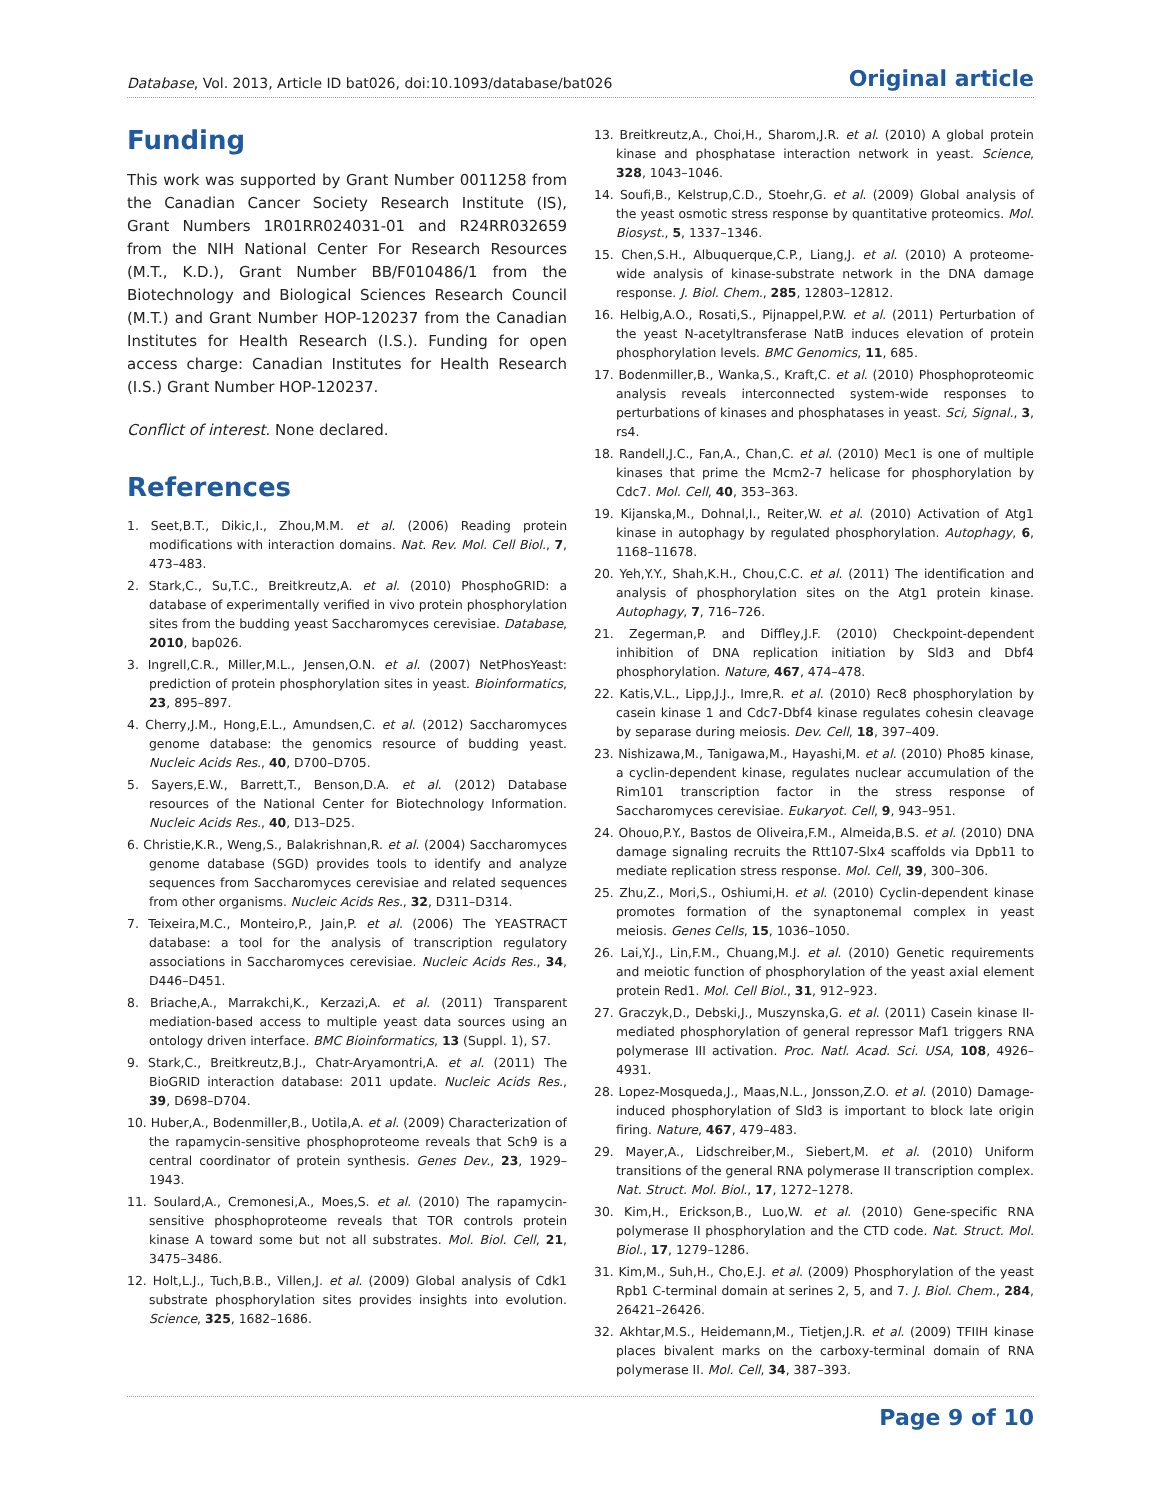Database, Vol. 2013, Article ID bat026, doi:10.1093/database/bat026 Original article
Funding
This work was supported by Grant Number 0011258 from the Canadian Cancer Society Research Institute (IS), Grant Numbers 1R01RR024031-01 and R24RR032659 from the NIH National Center For Research Resources (M.T., K.D.), Grant Number BB/F010486/1 from the Biotechnology and Biological Sciences Research Council (M.T.) and Grant Number HOP-120237 from the Canadian Institutes for Health Research (I.S.). Funding for open access charge: Canadian Institutes for Health Research (I.S.) Grant Number HOP-120237.
Conflict of interest. None declared.
References
1. Seet,B.T., Dikic,I., Zhou,M.M. et al. (2006) Reading protein modifications with interaction domains. Nat. Rev. Mol. Cell Biol., 7, 473–483.
2. Stark,C., Su,T.C., Breitkreutz,A. et al. (2010) PhosphoGRID: a database of experimentally verified in vivo protein phosphorylation sites from the budding yeast Saccharomyces cerevisiae. Database, 2010, bap026.
3. Ingrell,C.R., Miller,M.L., Jensen,O.N. et al. (2007) NetPhosYeast: prediction of protein phosphorylation sites in yeast. Bioinformatics, 23, 895–897.
4. Cherry,J.M., Hong,E.L., Amundsen,C. et al. (2012) Saccharomyces genome database: the genomics resource of budding yeast. Nucleic Acids Res., 40, D700–D705.
5. Sayers,E.W., Barrett,T., Benson,D.A. et al. (2012) Database resources of the National Center for Biotechnology Information. Nucleic Acids Res., 40, D13–D25.
6. Christie,K.R., Weng,S., Balakrishnan,R. et al. (2004) Saccharomyces genome database (SGD) provides tools to identify and analyze sequences from Saccharomyces cerevisiae and related sequences from other organisms. Nucleic Acids Res., 32, D311–D314.
7. Teixeira,M.C., Monteiro,P., Jain,P. et al. (2006) The YEASTRACT database: a tool for the analysis of transcription regulatory associations in Saccharomyces cerevisiae. Nucleic Acids Res., 34, D446–D451.
8. Briache,A., Marrakchi,K., Kerzazi,A. et al. (2011) Transparent mediation-based access to multiple yeast data sources using an ontology driven interface. BMC Bioinformatics, 13 (Suppl. 1), S7.
9. Stark,C., Breitkreutz,B.J., Chatr-Aryamontri,A. et al. (2011) The BioGRID interaction database: 2011 update. Nucleic Acids Res., 39, D698–D704.
10. Huber,A., Bodenmiller,B., Uotila,A. et al. (2009) Characterization of the rapamycin-sensitive phosphoproteome reveals that Sch9 is a central coordinator of protein synthesis. Genes Dev., 23, 1929–1943.
11. Soulard,A., Cremonesi,A., Moes,S. et al. (2010) The rapamycin-sensitive phosphoproteome reveals that TOR controls protein kinase A toward some but not all substrates. Mol. Biol. Cell, 21, 3475–3486.
12. Holt,L.J., Tuch,B.B., Villen,J. et al. (2009) Global analysis of Cdk1 substrate phosphorylation sites provides insights into evolution. Science, 325, 1682–1686.
13. Breitkreutz,A., Choi,H., Sharom,J.R. et al. (2010) A global protein kinase and phosphatase interaction network in yeast. Science, 328, 1043–1046.
14. Soufi,B., Kelstrup,C.D., Stoehr,G. et al. (2009) Global analysis of the yeast osmotic stress response by quantitative proteomics. Mol. Biosyst., 5, 1337–1346.
15. Chen,S.H., Albuquerque,C.P., Liang,J. et al. (2010) A proteome-wide analysis of kinase-substrate network in the DNA damage response. J. Biol. Chem., 285, 12803–12812.
16. Helbig,A.O., Rosati,S., Pijnappel,P.W. et al. (2011) Perturbation of the yeast N-acetyltransferase NatB induces elevation of protein phosphorylation levels. BMC Genomics, 11, 685.
17. Bodenmiller,B., Wanka,S., Kraft,C. et al. (2010) Phosphoproteomic analysis reveals interconnected system-wide responses to perturbations of kinases and phosphatases in yeast. Sci, Signal., 3, rs4.
18. Randell,J.C., Fan,A., Chan,C. et al. (2010) Mec1 is one of multiple kinases that prime the Mcm2-7 helicase for phosphorylation by Cdc7. Mol. Cell, 40, 353–363.
19. Kijanska,M., Dohnal,I., Reiter,W. et al. (2010) Activation of Atg1 kinase in autophagy by regulated phosphorylation. Autophagy, 6, 1168–11678.
20. Yeh,Y.Y., Shah,K.H., Chou,C.C. et al. (2011) The identification and analysis of phosphorylation sites on the Atg1 protein kinase. Autophagy, 7, 716–726.
21. Zegerman,P. and Diffley,J.F. (2010) Checkpoint-dependent inhibition of DNA replication initiation by Sld3 and Dbf4 phosphorylation. Nature, 467, 474–478.
22. Katis,V.L., Lipp,J.J., Imre,R. et al. (2010) Rec8 phosphorylation by casein kinase 1 and Cdc7-Dbf4 kinase regulates cohesin cleavage by separase during meiosis. Dev. Cell, 18, 397–409.
23. Nishizawa,M., Tanigawa,M., Hayashi,M. et al. (2010) Pho85 kinase, a cyclin-dependent kinase, regulates nuclear accumulation of the Rim101 transcription factor in the stress response of Saccharomyces cerevisiae. Eukaryot. Cell, 9, 943–951.
24. Ohouo,P.Y., Bastos de Oliveira,F.M., Almeida,B.S. et al. (2010) DNA damage signaling recruits the Rtt107-Slx4 scaffolds via Dpb11 to mediate replication stress response. Mol. Cell, 39, 300–306.
25. Zhu,Z., Mori,S., Oshiumi,H. et al. (2010) Cyclin-dependent kinase promotes formation of the synaptonemal complex in yeast meiosis. Genes Cells, 15, 1036–1050.
26. Lai,Y.J., Lin,F.M., Chuang,M.J. et al. (2010) Genetic requirements and meiotic function of phosphorylation of the yeast axial element protein Red1. Mol. Cell Biol., 31, 912–923.
27. Graczyk,D., Debski,J., Muszynska,G. et al. (2011) Casein kinase II-mediated phosphorylation of general repressor Maf1 triggers RNA polymerase III activation. Proc. Natl. Acad. Sci. USA, 108, 4926–4931.
28. Lopez-Mosqueda,J., Maas,N.L., Jonsson,Z.O. et al. (2010) Damage-induced phosphorylation of Sld3 is important to block late origin firing. Nature, 467, 479–483.
29. Mayer,A., Lidschreiber,M., Siebert,M. et al. (2010) Uniform transitions of the general RNA polymerase II transcription complex. Nat. Struct. Mol. Biol., 17, 1272–1278.
30. Kim,H., Erickson,B., Luo,W. et al. (2010) Gene-specific RNA polymerase II phosphorylation and the CTD code. Nat. Struct. Mol. Biol., 17, 1279–1286.
31. Kim,M., Suh,H., Cho,E.J. et al. (2009) Phosphorylation of the yeast Rpb1 C-terminal domain at serines 2, 5, and 7. J. Biol. Chem., 284, 26421–26426.
32. Akhtar,M.S., Heidemann,M., Tietjen,J.R. et al. (2009) TFIIH kinase places bivalent marks on the carboxy-terminal domain of RNA polymerase II. Mol. Cell, 34, 387–393.
Page 9 of 10